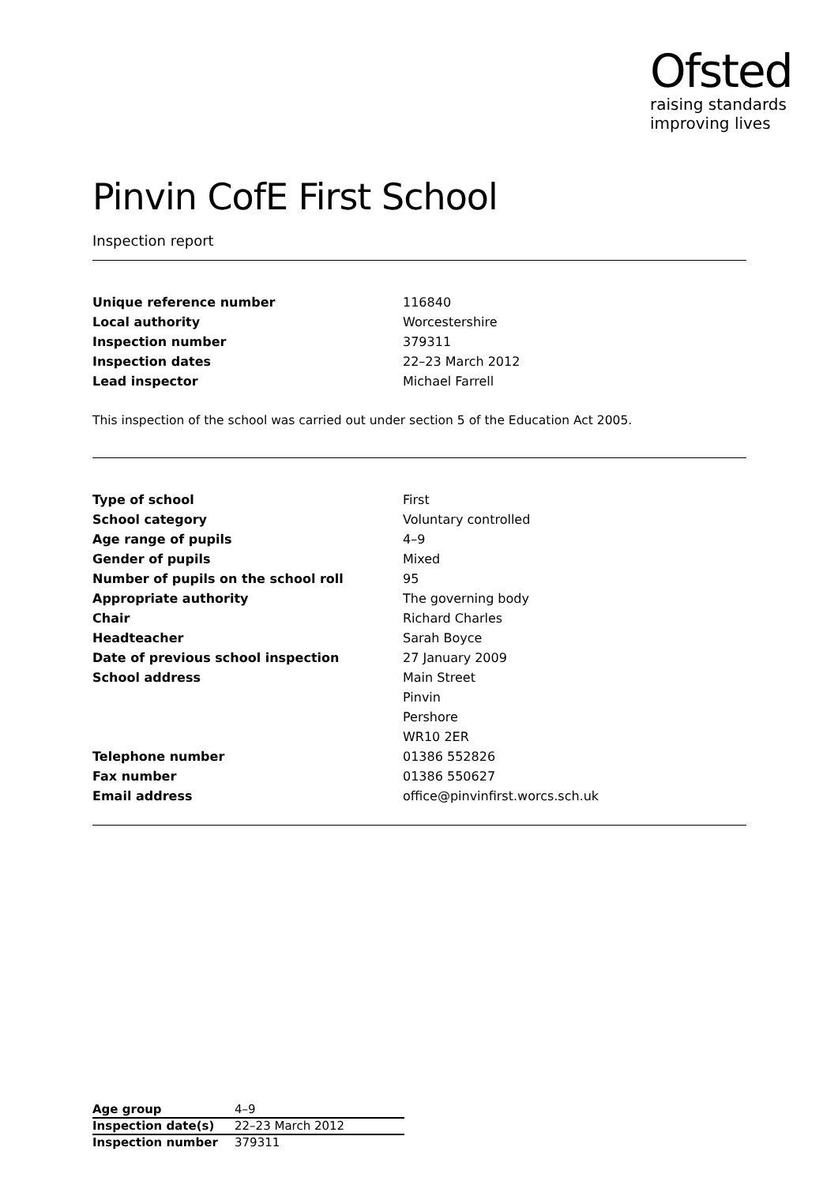Ofsted
raising standards
improving lives
Pinvin CofE First School
Inspection report
| Unique reference number | 116840 |
| Local authority | Worcestershire |
| Inspection number | 379311 |
| Inspection dates | 22–23 March 2012 |
| Lead inspector | Michael Farrell |
This inspection of the school was carried out under section 5 of the Education Act 2005.
| Type of school | First |
| School category | Voluntary controlled |
| Age range of pupils | 4–9 |
| Gender of pupils | Mixed |
| Number of pupils on the school roll | 95 |
| Appropriate authority | The governing body |
| Chair | Richard Charles |
| Headteacher | Sarah Boyce |
| Date of previous school inspection | 27 January 2009 |
| School address | Main Street |
| | Pinvin |
| | Pershore |
| | WR10 2ER |
| Telephone number | 01386 552826 |
| Fax number | 01386 550627 |
| Email address | office@pinvinfirst.worcs.sch.uk |
| Age group | 4–9 |
| Inspection date(s) | 22–23 March 2012 |
| Inspection number | 379311 |